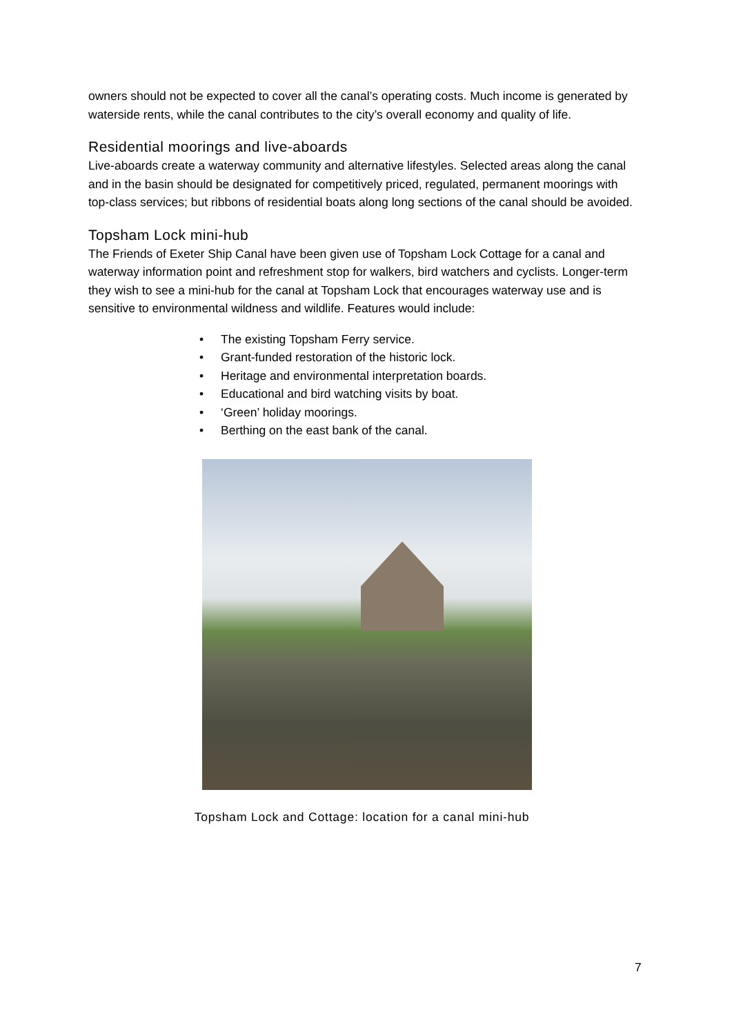owners should not be expected to cover all the canal’s operating costs. Much income is generated by waterside rents, while the canal contributes to the city’s overall economy and quality of life.
Residential moorings and live-aboards
Live-aboards create a waterway community and alternative lifestyles. Selected areas along the canal and in the basin should be designated for competitively priced, regulated, permanent moorings with top-class services; but ribbons of residential boats along long sections of the canal should be avoided.
Topsham Lock mini-hub
The Friends of Exeter Ship Canal have been given use of Topsham Lock Cottage for a canal and waterway information point and refreshment stop for walkers, bird watchers and cyclists. Longer-term they wish to see a mini-hub for the canal at Topsham Lock that encourages waterway use and is sensitive to environmental wildness and wildlife. Features would include:
• The existing Topsham Ferry service.
• Grant-funded restoration of the historic lock.
• Heritage and environmental interpretation boards.
• Educational and bird watching visits by boat.
• ‘Green’ holiday moorings.
• Berthing on the east bank of the canal.
Topsham Lock and Cottage: location for a canal mini-hub
7